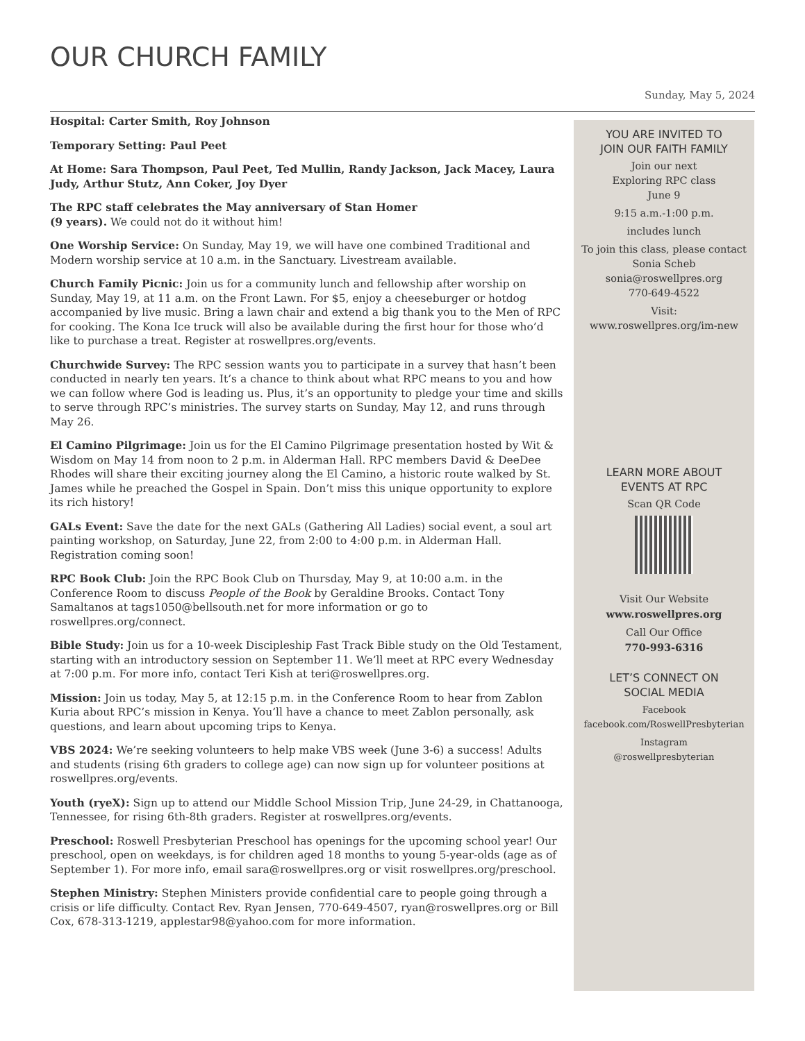OUR CHURCH FAMILY
Sunday, May 5, 2024
Hospital: Carter Smith, Roy Johnson
Temporary Setting: Paul Peet
At Home: Sara Thompson, Paul Peet, Ted Mullin, Randy Jackson, Jack Macey, Laura Judy, Arthur Stutz, Ann Coker, Joy Dyer
The RPC staff celebrates the May anniversary of Stan Homer
(9 years). We could not do it without him!
One Worship Service: On Sunday, May 19, we will have one combined Traditional and Modern worship service at 10 a.m. in the Sanctuary. Livestream available.
Church Family Picnic: Join us for a community lunch and fellowship after worship on Sunday, May 19, at 11 a.m. on the Front Lawn. For $5, enjoy a cheeseburger or hotdog accompanied by live music. Bring a lawn chair and extend a big thank you to the Men of RPC for cooking. The Kona Ice truck will also be available during the first hour for those who’d like to purchase a treat. Register at roswellpres.org/events.
Churchwide Survey: The RPC session wants you to participate in a survey that hasn’t been conducted in nearly ten years. It’s a chance to think about what RPC means to you and how we can follow where God is leading us. Plus, it’s an opportunity to pledge your time and skills to serve through RPC’s ministries. The survey starts on Sunday, May 12, and runs through May 26.
El Camino Pilgrimage: Join us for the El Camino Pilgrimage presentation hosted by Wit & Wisdom on May 14 from noon to 2 p.m. in Alderman Hall. RPC members David & DeeDee Rhodes will share their exciting journey along the El Camino, a historic route walked by St. James while he preached the Gospel in Spain. Don’t miss this unique opportunity to explore its rich history!
GALs Event: Save the date for the next GALs (Gathering All Ladies) social event, a soul art painting workshop, on Saturday, June 22, from 2:00 to 4:00 p.m. in Alderman Hall. Registration coming soon!
RPC Book Club: Join the RPC Book Club on Thursday, May 9, at 10:00 a.m. in the Conference Room to discuss People of the Book by Geraldine Brooks. Contact Tony Samaltanos at tags1050@bellsouth.net for more information or go to roswellpres.org/connect.
Bible Study: Join us for a 10-week Discipleship Fast Track Bible study on the Old Testament, starting with an introductory session on September 11. We’ll meet at RPC every Wednesday at 7:00 p.m. For more info, contact Teri Kish at teri@roswellpres.org.
Mission: Join us today, May 5, at 12:15 p.m. in the Conference Room to hear from Zablon Kuria about RPC’s mission in Kenya. You’ll have a chance to meet Zablon personally, ask questions, and learn about upcoming trips to Kenya.
VBS 2024: We’re seeking volunteers to help make VBS week (June 3-6) a success! Adults and students (rising 6th graders to college age) can now sign up for volunteer positions at roswellpres.org/events.
Youth (ryeX): Sign up to attend our Middle School Mission Trip, June 24-29, in Chattanooga, Tennessee, for rising 6th-8th graders. Register at roswellpres.org/events.
Preschool: Roswell Presbyterian Preschool has openings for the upcoming school year! Our preschool, open on weekdays, is for children aged 18 months to young 5-year-olds (age as of September 1). For more info, email sara@roswellpres.org or visit roswellpres.org/preschool.
Stephen Ministry: Stephen Ministers provide confidential care to people going through a crisis or life difficulty. Contact Rev. Ryan Jensen, 770-649-4507, ryan@roswellpres.org or Bill Cox, 678-313-1219, applestar98@yahoo.com for more information.
YOU ARE INVITED TO
JOIN OUR FAITH FAMILY
Join our next
Exploring RPC class
June 9
9:15 a.m.-1:00 p.m.
includes lunch
To join this class, please contact
Sonia Scheb
sonia@roswellpres.org
770-649-4522
Visit:
www.roswellpres.org/im-new
LEARN MORE ABOUT
EVENTS AT RPC
Scan QR Code
Visit Our Website
www.roswellpres.org
Call Our Office
770-993-6316
LET’S CONNECT ON
SOCIAL MEDIA
Facebook
facebook.com/RoswellPresbyterian
Instagram
@roswellpresbyterian